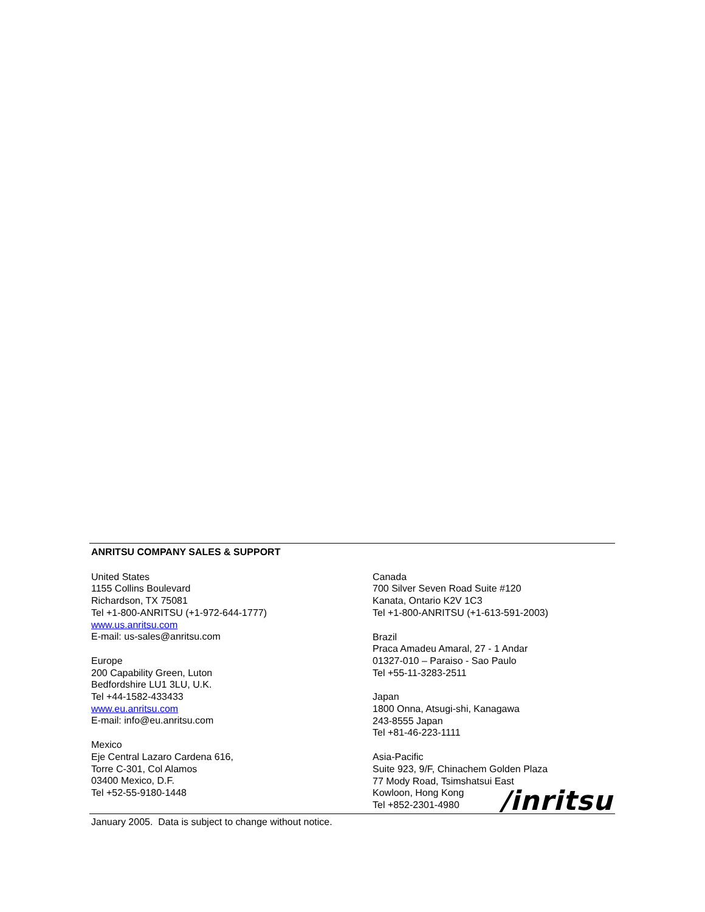ANRITSU COMPANY SALES & SUPPORT
United States
1155 Collins Boulevard
Richardson, TX 75081
Tel +1-800-ANRITSU (+1-972-644-1777)
www.us.anritsu.com
E-mail: us-sales@anritsu.com
Europe
200 Capability Green, Luton
Bedfordshire LU1 3LU, U.K.
Tel +44-1582-433433
www.eu.anritsu.com
E-mail: info@eu.anritsu.com
Mexico
Eje Central Lazaro Cardena 616,
Torre C-301, Col Alamos
03400 Mexico, D.F.
Tel +52-55-9180-1448
Canada
700 Silver Seven Road Suite #120
Kanata, Ontario K2V 1C3
Tel +1-800-ANRITSU (+1-613-591-2003)
Brazil
Praca Amadeu Amaral, 27 - 1 Andar
01327-010 – Paraiso - Sao Paulo
Tel +55-11-3283-2511
Japan
1800 Onna, Atsugi-shi, Kanagawa
243-8555 Japan
Tel +81-46-223-1111
Asia-Pacific
Suite 923, 9/F, Chinachem Golden Plaza
77 Mody Road, Tsimshatsui East
Kowloon, Hong Kong
Tel +852-2301-4980
/inritsu
January 2005. Data is subject to change without notice.